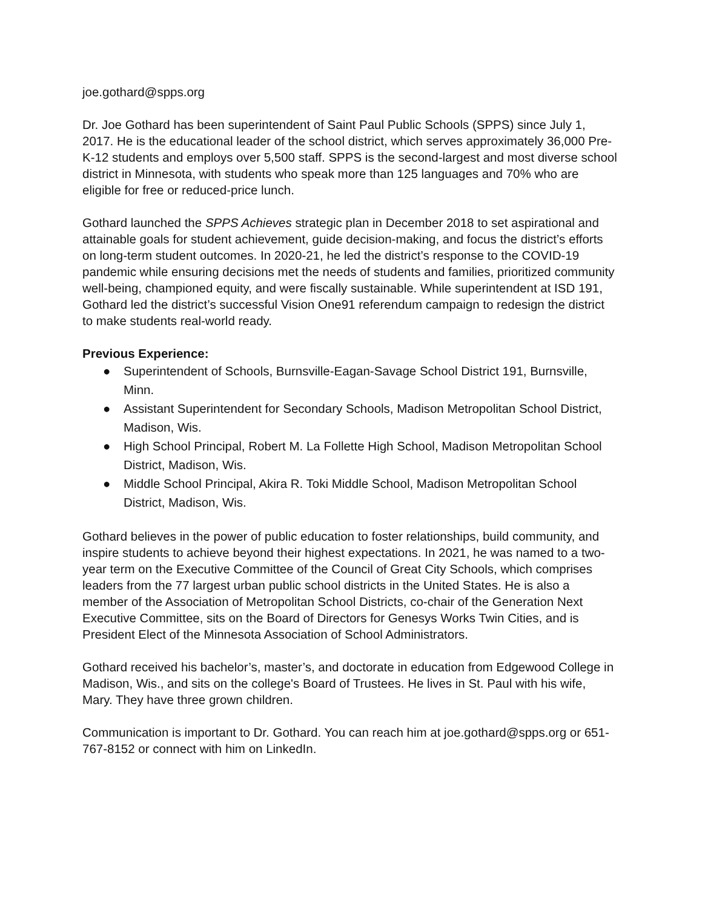joe.gothard@spps.org
Dr. Joe Gothard has been superintendent of Saint Paul Public Schools (SPPS) since July 1, 2017. He is the educational leader of the school district, which serves approximately 36,000 Pre-K-12 students and employs over 5,500 staff. SPPS is the second-largest and most diverse school district in Minnesota, with students who speak more than 125 languages and 70% who are eligible for free or reduced-price lunch.
Gothard launched the SPPS Achieves strategic plan in December 2018 to set aspirational and attainable goals for student achievement, guide decision-making, and focus the district’s efforts on long-term student outcomes. In 2020-21, he led the district’s response to the COVID-19 pandemic while ensuring decisions met the needs of students and families, prioritized community well-being, championed equity, and were fiscally sustainable. While superintendent at ISD 191, Gothard led the district’s successful Vision One91 referendum campaign to redesign the district to make students real-world ready.
Previous Experience:
● Superintendent of Schools, Burnsville-Eagan-Savage School District 191, Burnsville, Minn.
● Assistant Superintendent for Secondary Schools, Madison Metropolitan School District, Madison, Wis.
● High School Principal, Robert M. La Follette High School, Madison Metropolitan School District, Madison, Wis.
● Middle School Principal, Akira R. Toki Middle School, Madison Metropolitan School District, Madison, Wis.
Gothard believes in the power of public education to foster relationships, build community, and inspire students to achieve beyond their highest expectations. In 2021, he was named to a two-year term on the Executive Committee of the Council of Great City Schools, which comprises leaders from the 77 largest urban public school districts in the United States. He is also a member of the Association of Metropolitan School Districts, co-chair of the Generation Next Executive Committee, sits on the Board of Directors for Genesys Works Twin Cities, and is President Elect of the Minnesota Association of School Administrators.
Gothard received his bachelor’s, master’s, and doctorate in education from Edgewood College in Madison, Wis., and sits on the college's Board of Trustees. He lives in St. Paul with his wife, Mary. They have three grown children.
Communication is important to Dr. Gothard. You can reach him at joe.gothard@spps.org or 651-767-8152 or connect with him on LinkedIn.